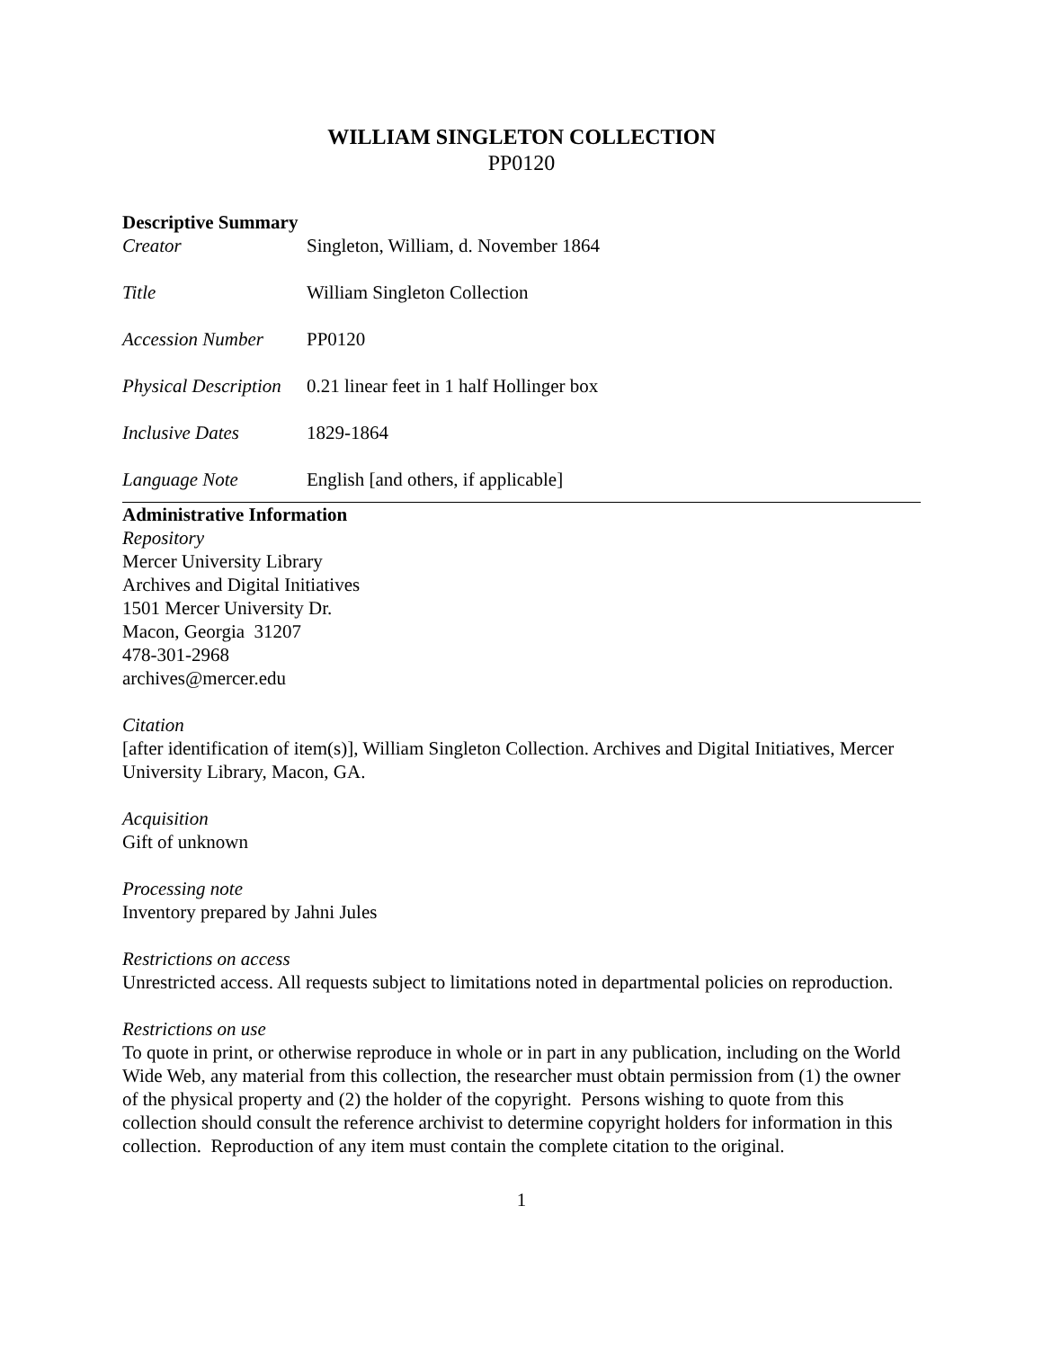WILLIAM SINGLETON COLLECTION
PP0120
Descriptive Summary
Creator Singleton, William, d. November 1864
Title William Singleton Collection
Accession Number PP0120
Physical Description 0.21 linear feet in 1 half Hollinger box
Inclusive Dates 1829-1864
Language Note English [and others, if applicable]
Administrative Information
Repository
Mercer University Library
Archives and Digital Initiatives
1501 Mercer University Dr.
Macon, Georgia 31207
478-301-2968
archives@mercer.edu
Citation
[after identification of item(s)], William Singleton Collection. Archives and Digital Initiatives, Mercer University Library, Macon, GA.
Acquisition
Gift of unknown
Processing note
Inventory prepared by Jahni Jules
Restrictions on access
Unrestricted access. All requests subject to limitations noted in departmental policies on reproduction.
Restrictions on use
To quote in print, or otherwise reproduce in whole or in part in any publication, including on the World Wide Web, any material from this collection, the researcher must obtain permission from (1) the owner of the physical property and (2) the holder of the copyright. Persons wishing to quote from this collection should consult the reference archivist to determine copyright holders for information in this collection. Reproduction of any item must contain the complete citation to the original.
1